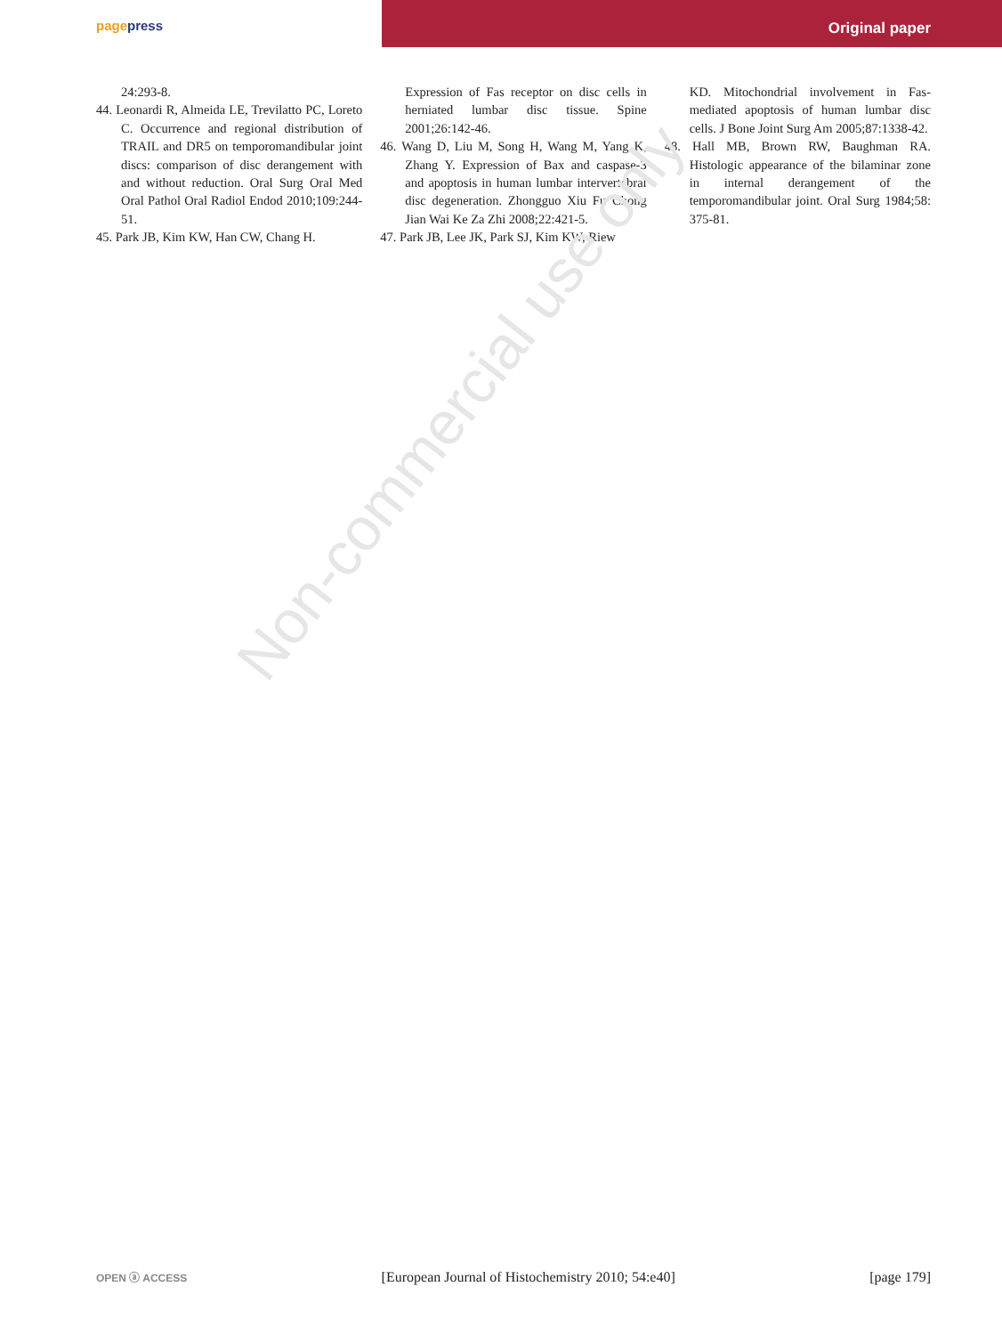pagepress Original paper
24:293-8.
44. Leonardi R, Almeida LE, Trevilatto PC, Loreto C. Occurrence and regional distribution of TRAIL and DR5 on temporomandibular joint discs: comparison of disc derangement with and without reduction. Oral Surg Oral Med Oral Pathol Oral Radiol Endod 2010;109:244-51.
45. Park JB, Kim KW, Han CW, Chang H.
Expression of Fas receptor on disc cells in herniated lumbar disc tissue. Spine 2001;26:142-46.
46. Wang D, Liu M, Song H, Wang M, Yang K, Zhang Y. Expression of Bax and caspase-3 and apoptosis in human lumbar intervertebral disc degeneration. Zhongguo Xiu Fu Chong Jian Wai Ke Za Zhi 2008;22:421-5.
47. Park JB, Lee JK, Park SJ, Kim KW, Riew
KD. Mitochondrial involvement in Fas-mediated apoptosis of human lumbar disc cells. J Bone Joint Surg Am 2005;87:1338-42.
48. Hall MB, Brown RW, Baughman RA. Histologic appearance of the bilaminar zone in internal derangement of the temporomandibular joint. Oral Surg 1984;58: 375-81.
Non-commercial use only
OPEN ⓐ ACCESS [European Journal of Histochemistry 2010; 54:e40] [page 179]